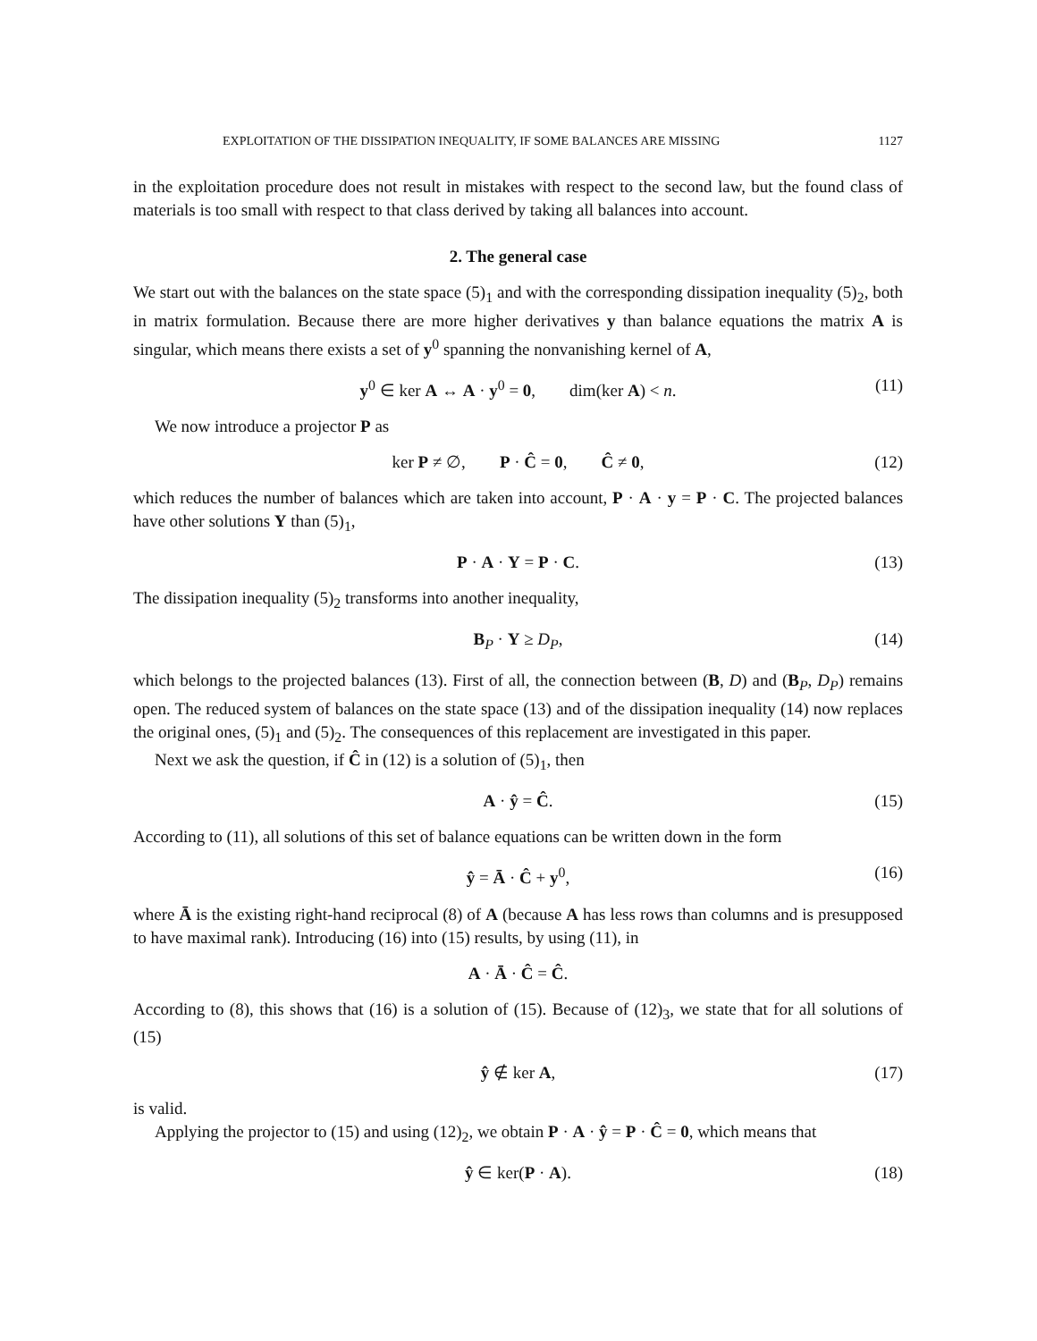EXPLOITATION OF THE DISSIPATION INEQUALITY, IF SOME BALANCES ARE MISSING 1127
in the exploitation procedure does not result in mistakes with respect to the second law, but the found class of materials is too small with respect to that class derived by taking all balances into account.
2. The general case
We start out with the balances on the state space (5)<sub>1</sub> and with the corresponding dissipation inequality (5)<sub>2</sub>, both in matrix formulation. Because there are more higher derivatives y than balance equations the matrix A is singular, which means there exists a set of y<sup>0</sup> spanning the nonvanishing kernel of A,
y<sup>0</sup> ∈ ker A ↔ A · y<sup>0</sup> = 0, dim(ker A) < n. (11)
We now introduce a projector P as
ker P ≠ ∅, P · Ĉ = 0, Ĉ ≠ 0, (12)
which reduces the number of balances which are taken into account, P · A · y = P · C. The projected balances have other solutions Y than (5)<sub>1</sub>,
P · A · Y = P · C. (13)
The dissipation inequality (5)<sub>2</sub> transforms into another inequality,
B<sub>P</sub> · Y ≥ D<sub>P</sub>, (14)
which belongs to the projected balances (13). First of all, the connection between (B, D) and (B<sub>P</sub>, D<sub>P</sub>) remains open. The reduced system of balances on the state space (13) and of the dissipation inequality (14) now replaces the original ones, (5)<sub>1</sub> and (5)<sub>2</sub>. The consequences of this replacement are investigated in this paper.
Next we ask the question, if Ĉ in (12) is a solution of (5)<sub>1</sub>, then
A · ŷ = Ĉ. (15)
According to (11), all solutions of this set of balance equations can be written down in the form
ŷ = Ā · Ĉ + y<sup>0</sup>, (16)
where Ā is the existing right-hand reciprocal (8) of A (because A has less rows than columns and is presupposed to have maximal rank). Introducing (16) into (15) results, by using (11), in
A · Ā · Ĉ = Ĉ.
According to (8), this shows that (16) is a solution of (15). Because of (12)<sub>3</sub>, we state that for all solutions of (15)
ŷ ∉ ker A, (17)
is valid.
Applying the projector to (15) and using (12)<sub>2</sub>, we obtain P · A · ŷ = P · Ĉ = 0, which means that
ŷ ∈ ker(P · A). (18)